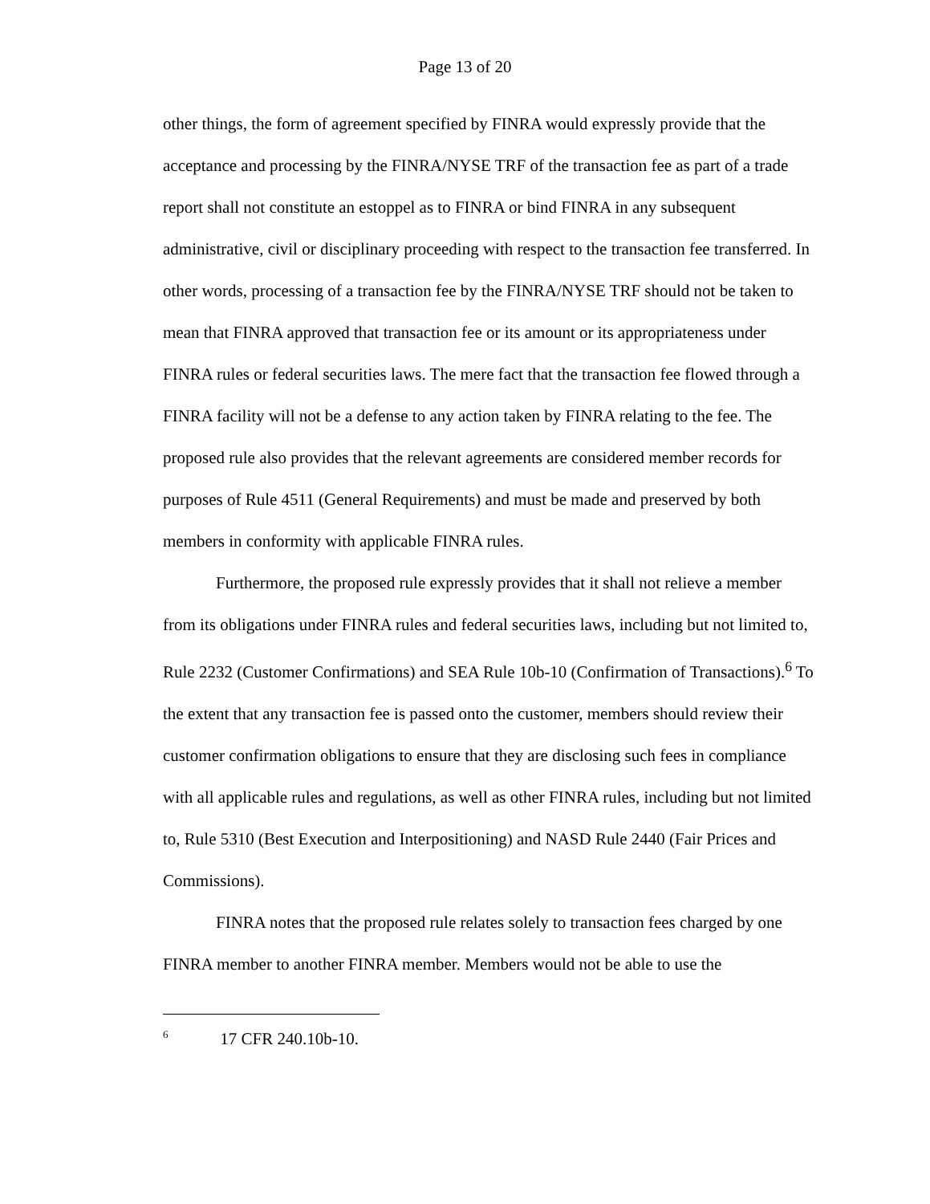Page 13 of 20
other things, the form of agreement specified by FINRA would expressly provide that the acceptance and processing by the FINRA/NYSE TRF of the transaction fee as part of a trade report shall not constitute an estoppel as to FINRA or bind FINRA in any subsequent administrative, civil or disciplinary proceeding with respect to the transaction fee transferred. In other words, processing of a transaction fee by the FINRA/NYSE TRF should not be taken to mean that FINRA approved that transaction fee or its amount or its appropriateness under FINRA rules or federal securities laws. The mere fact that the transaction fee flowed through a FINRA facility will not be a defense to any action taken by FINRA relating to the fee. The proposed rule also provides that the relevant agreements are considered member records for purposes of Rule 4511 (General Requirements) and must be made and preserved by both members in conformity with applicable FINRA rules.
Furthermore, the proposed rule expressly provides that it shall not relieve a member from its obligations under FINRA rules and federal securities laws, including but not limited to, Rule 2232 (Customer Confirmations) and SEA Rule 10b-10 (Confirmation of Transactions).<sup>6</sup> To the extent that any transaction fee is passed onto the customer, members should review their customer confirmation obligations to ensure that they are disclosing such fees in compliance with all applicable rules and regulations, as well as other FINRA rules, including but not limited to, Rule 5310 (Best Execution and Interpositioning) and NASD Rule 2440 (Fair Prices and Commissions).
FINRA notes that the proposed rule relates solely to transaction fees charged by one FINRA member to another FINRA member. Members would not be able to use the
<sup>6</sup> 17 CFR 240.10b-10.